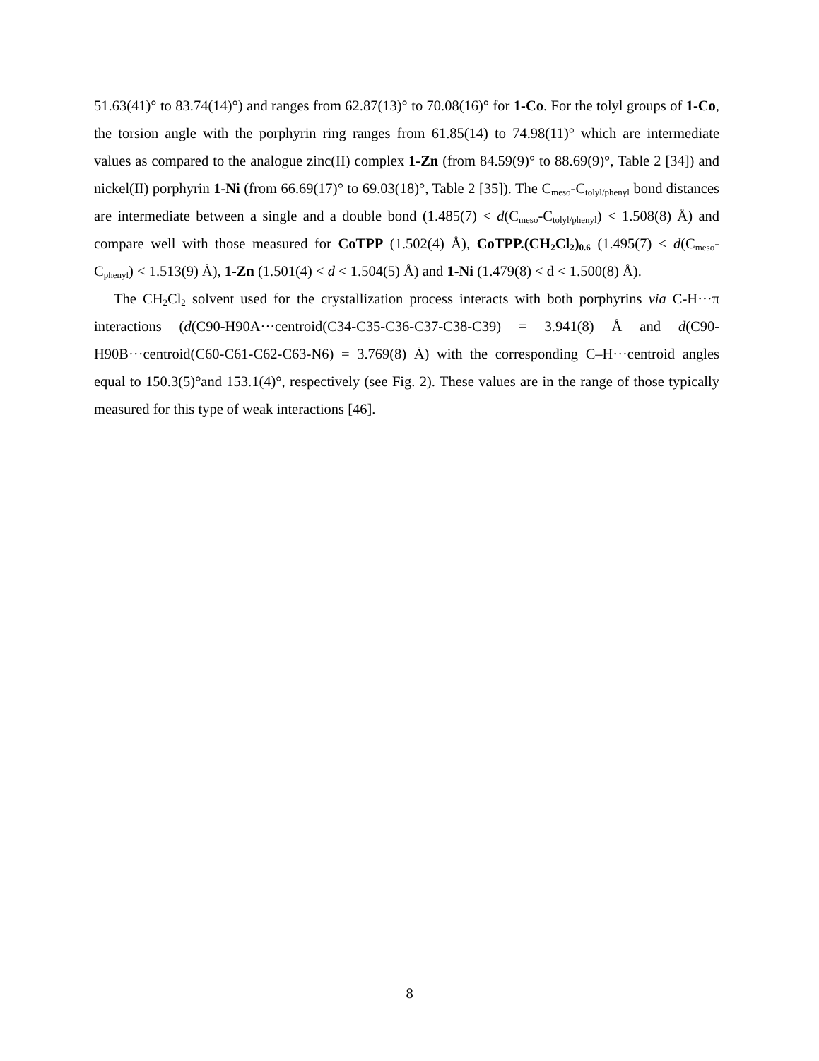51.63(41)° to 83.74(14)°) and ranges from 62.87(13)° to 70.08(16)° for 1-Co. For the tolyl groups of 1-Co, the torsion angle with the porphyrin ring ranges from 61.85(14) to 74.98(11)° which are intermediate values as compared to the analogue zinc(II) complex 1-Zn (from 84.59(9)° to 88.69(9)°, Table 2 [34]) and nickel(II) porphyrin 1-Ni (from 66.69(17)° to 69.03(18)°, Table 2 [35]). The C<sub>meso</sub>-C<sub>tolyl/phenyl</sub> bond distances are intermediate between a single and a double bond (1.485(7) < d(C<sub>meso</sub>-C<sub>tolyl/phenyl</sub>) < 1.508(8) Å) and compare well with those measured for CoTPP (1.502(4) Å), CoTPP.(CH<sub>2</sub>Cl<sub>2</sub>)<sub>0.6</sub> (1.495(7) < d(C<sub>meso</sub>-C<sub>phenyl</sub>) < 1.513(9) Å), 1-Zn (1.501(4) < d < 1.504(5) Å) and 1-Ni (1.479(8) < d < 1.500(8) Å).
The CH<sub>2</sub>Cl<sub>2</sub> solvent used for the crystallization process interacts with both porphyrins via C-H···π interactions (d(C90-H90A···centroid(C34-C35-C36-C37-C38-C39) = 3.941(8) Å and d(C90-H90B···centroid(C60-C61-C62-C63-N6) = 3.769(8) Å) with the corresponding C–H···centroid angles equal to 150.3(5)°and 153.1(4)°, respectively (see Fig. 2). These values are in the range of those typically measured for this type of weak interactions [46].
8